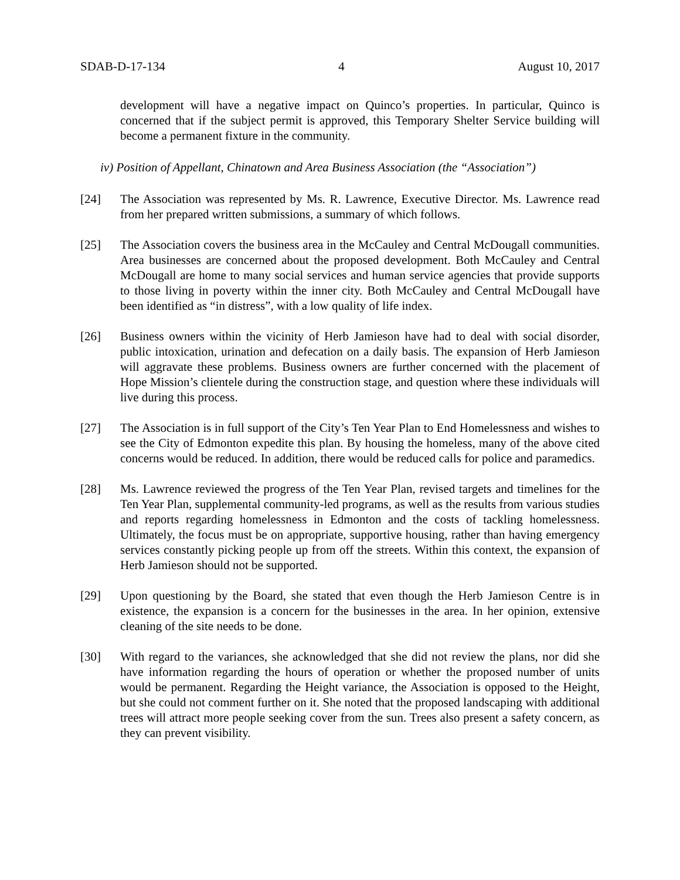SDAB-D-17-134 4 August 10, 2017
development will have a negative impact on Quinco’s properties. In particular, Quinco is concerned that if the subject permit is approved, this Temporary Shelter Service building will become a permanent fixture in the community.
iv) Position of Appellant, Chinatown and Area Business Association (the “Association”)
[24] The Association was represented by Ms. R. Lawrence, Executive Director. Ms. Lawrence read from her prepared written submissions, a summary of which follows.
[25] The Association covers the business area in the McCauley and Central McDougall communities. Area businesses are concerned about the proposed development. Both McCauley and Central McDougall are home to many social services and human service agencies that provide supports to those living in poverty within the inner city. Both McCauley and Central McDougall have been identified as “in distress”, with a low quality of life index.
[26] Business owners within the vicinity of Herb Jamieson have had to deal with social disorder, public intoxication, urination and defecation on a daily basis. The expansion of Herb Jamieson will aggravate these problems. Business owners are further concerned with the placement of Hope Mission’s clientele during the construction stage, and question where these individuals will live during this process.
[27] The Association is in full support of the City’s Ten Year Plan to End Homelessness and wishes to see the City of Edmonton expedite this plan. By housing the homeless, many of the above cited concerns would be reduced. In addition, there would be reduced calls for police and paramedics.
[28] Ms. Lawrence reviewed the progress of the Ten Year Plan, revised targets and timelines for the Ten Year Plan, supplemental community-led programs, as well as the results from various studies and reports regarding homelessness in Edmonton and the costs of tackling homelessness. Ultimately, the focus must be on appropriate, supportive housing, rather than having emergency services constantly picking people up from off the streets. Within this context, the expansion of Herb Jamieson should not be supported.
[29] Upon questioning by the Board, she stated that even though the Herb Jamieson Centre is in existence, the expansion is a concern for the businesses in the area. In her opinion, extensive cleaning of the site needs to be done.
[30] With regard to the variances, she acknowledged that she did not review the plans, nor did she have information regarding the hours of operation or whether the proposed number of units would be permanent. Regarding the Height variance, the Association is opposed to the Height, but she could not comment further on it. She noted that the proposed landscaping with additional trees will attract more people seeking cover from the sun. Trees also present a safety concern, as they can prevent visibility.